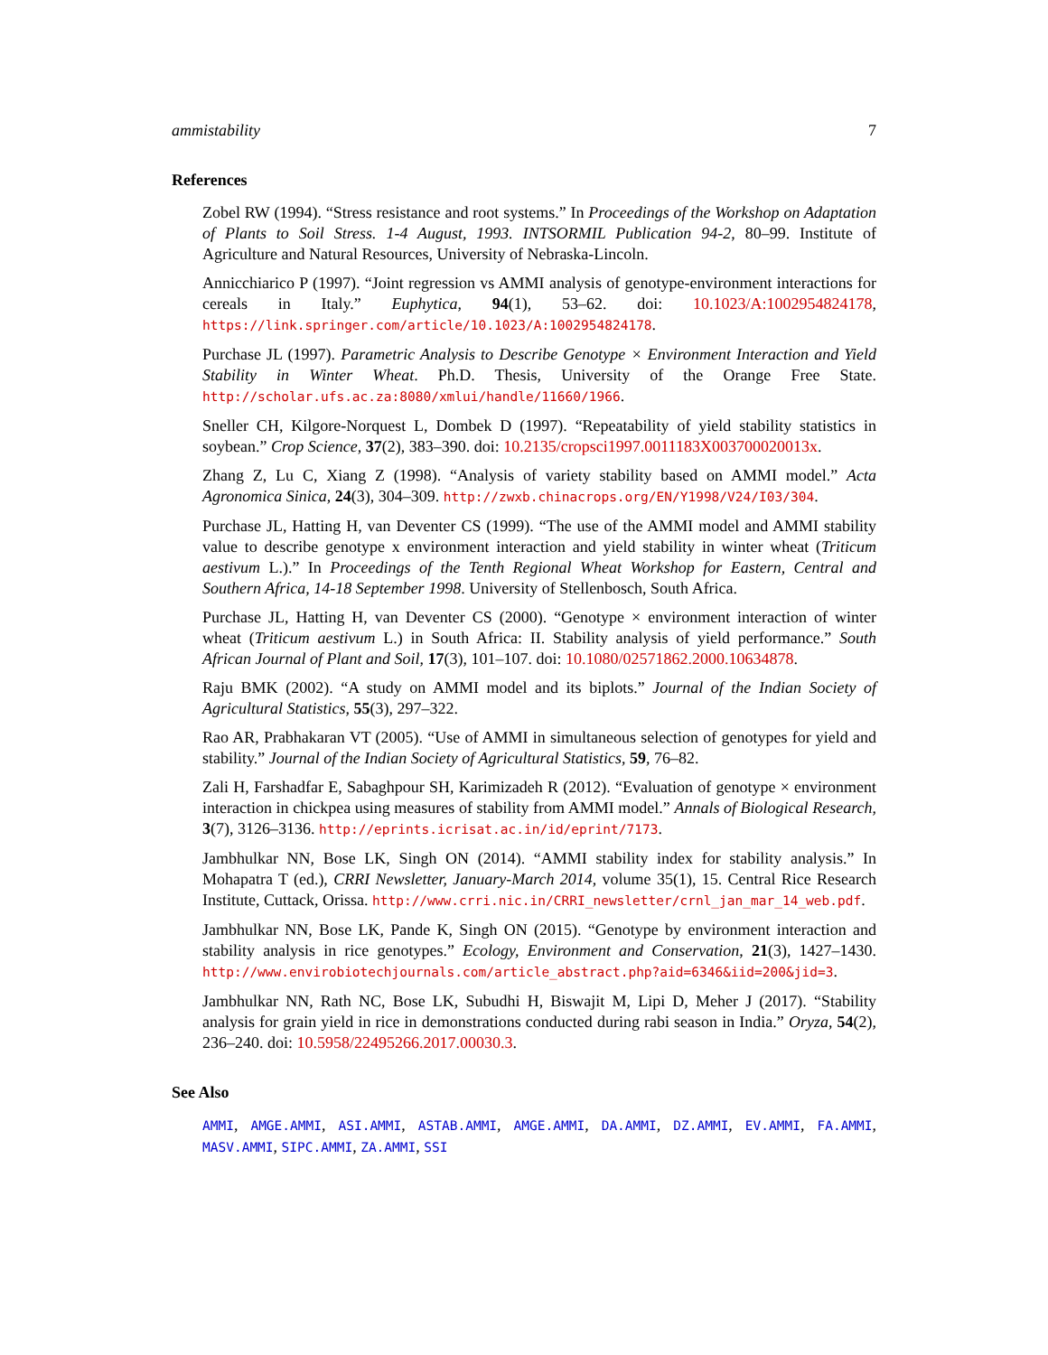ammistability 7
References
Zobel RW (1994). “Stress resistance and root systems.” In Proceedings of the Workshop on Adaptation of Plants to Soil Stress. 1-4 August, 1993. INTSORMIL Publication 94-2, 80–99. Institute of Agriculture and Natural Resources, University of Nebraska-Lincoln.
Annicchiarico P (1997). “Joint regression vs AMMI analysis of genotype-environment interactions for cereals in Italy.” Euphytica, 94(1), 53–62. doi: 10.1023/A:1002954824178, https://link.springer.com/article/10.1023/A:1002954824178.
Purchase JL (1997). Parametric Analysis to Describe Genotype × Environment Interaction and Yield Stability in Winter Wheat. Ph.D. Thesis, University of the Orange Free State. http://scholar.ufs.ac.za:8080/xmlui/handle/11660/1966.
Sneller CH, Kilgore-Norquest L, Dombek D (1997). “Repeatability of yield stability statistics in soybean.” Crop Science, 37(2), 383–390. doi: 10.2135/cropsci1997.0011183X003700020013x.
Zhang Z, Lu C, Xiang Z (1998). “Analysis of variety stability based on AMMI model.” Acta Agronomica Sinica, 24(3), 304–309. http://zwxb.chinacrops.org/EN/Y1998/V24/I03/304.
Purchase JL, Hatting H, van Deventer CS (1999). “The use of the AMMI model and AMMI stability value to describe genotype x environment interaction and yield stability in winter wheat (Triticum aestivum L.).” In Proceedings of the Tenth Regional Wheat Workshop for Eastern, Central and Southern Africa, 14-18 September 1998. University of Stellenbosch, South Africa.
Purchase JL, Hatting H, van Deventer CS (2000). “Genotype × environment interaction of winter wheat (Triticum aestivum L.) in South Africa: II. Stability analysis of yield performance.” South African Journal of Plant and Soil, 17(3), 101–107. doi: 10.1080/02571862.2000.10634878.
Raju BMK (2002). “A study on AMMI model and its biplots.” Journal of the Indian Society of Agricultural Statistics, 55(3), 297–322.
Rao AR, Prabhakaran VT (2005). “Use of AMMI in simultaneous selection of genotypes for yield and stability.” Journal of the Indian Society of Agricultural Statistics, 59, 76–82.
Zali H, Farshadfar E, Sabaghpour SH, Karimizadeh R (2012). “Evaluation of genotype × environment interaction in chickpea using measures of stability from AMMI model.” Annals of Biological Research, 3(7), 3126–3136. http://eprints.icrisat.ac.in/id/eprint/7173.
Jambhulkar NN, Bose LK, Singh ON (2014). “AMMI stability index for stability analysis.” In Mohapatra T (ed.), CRRI Newsletter, January-March 2014, volume 35(1), 15. Central Rice Research Institute, Cuttack, Orissa. http://www.crri.nic.in/CRRI_newsletter/crnl_jan_mar_14_web.pdf.
Jambhulkar NN, Bose LK, Pande K, Singh ON (2015). “Genotype by environment interaction and stability analysis in rice genotypes.” Ecology, Environment and Conservation, 21(3), 1427–1430. http://www.envirobiotechjournals.com/article_abstract.php?aid=6346&iid=200&jid=3.
Jambhulkar NN, Rath NC, Bose LK, Subudhi H, Biswajit M, Lipi D, Meher J (2017). “Stability analysis for grain yield in rice in demonstrations conducted during rabi season in India.” Oryza, 54(2), 236–240. doi: 10.5958/22495266.2017.00030.3.
See Also
AMMI, AMGE.AMMI, ASI.AMMI, ASTAB.AMMI, AMGE.AMMI, DA.AMMI, DZ.AMMI, EV.AMMI, FA.AMMI, MASV.AMMI, SIPC.AMMI, ZA.AMMI, SSI